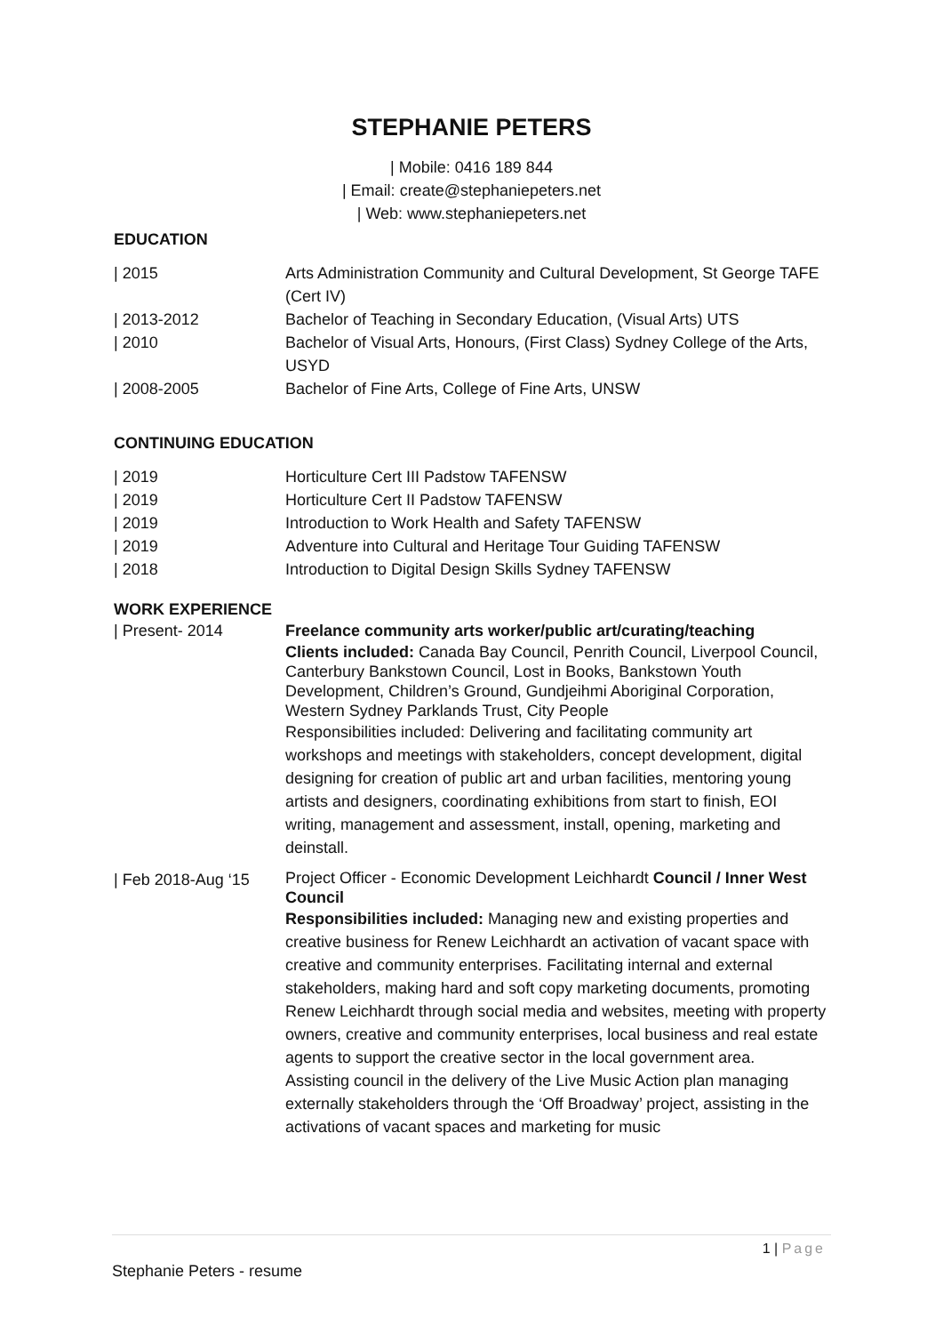STEPHANIE PETERS
| Mobile: 0416 189 844
| Email: create@stephaniepeters.net
| Web: www.stephaniepeters.net
EDUCATION
| 2015 Arts Administration Community and Cultural Development, St George TAFE (Cert IV)
| 2013-2012 Bachelor of Teaching in Secondary Education, (Visual Arts) UTS
| 2010 Bachelor of Visual Arts, Honours, (First Class) Sydney College of the Arts, USYD
| 2008-2005 Bachelor of Fine Arts, College of Fine Arts, UNSW
CONTINUING EDUCATION
| 2019 Horticulture Cert III Padstow TAFENSW
| 2019 Horticulture Cert II Padstow TAFENSW
| 2019 Introduction to Work Health and Safety TAFENSW
| 2019 Adventure into Cultural and Heritage Tour Guiding TAFENSW
| 2018 Introduction to Digital Design Skills Sydney TAFENSW
WORK EXPERIENCE
| Present- 2014 Freelance community arts worker/public art/curating/teaching
Clients included: Canada Bay Council, Penrith Council, Liverpool Council, Canterbury Bankstown Council, Lost in Books, Bankstown Youth Development, Children’s Ground, Gundjeihmi Aboriginal Corporation, Western Sydney Parklands Trust, City People
Responsibilities included: Delivering and facilitating community art workshops and meetings with stakeholders, concept development, digital designing for creation of public art and urban facilities, mentoring young artists and designers, coordinating exhibitions from start to finish, EOI writing, management and assessment, install, opening, marketing and deinstall.
| Feb 2018-Aug ‘15
Project Officer - Economic Development Leichhardt Council / Inner West Council
Responsibilities included: Managing new and existing properties and creative business for Renew Leichhardt an activation of vacant space with creative and community enterprises. Facilitating internal and external stakeholders, making hard and soft copy marketing documents, promoting Renew Leichhardt through social media and websites, meeting with property owners, creative and community enterprises, local business and real estate agents to support the creative sector in the local government area.
Assisting council in the delivery of the Live Music Action plan managing externally stakeholders through the ‘Off Broadway’ project, assisting in the activations of vacant spaces and marketing for music
1 | Page
Stephanie Peters - resume